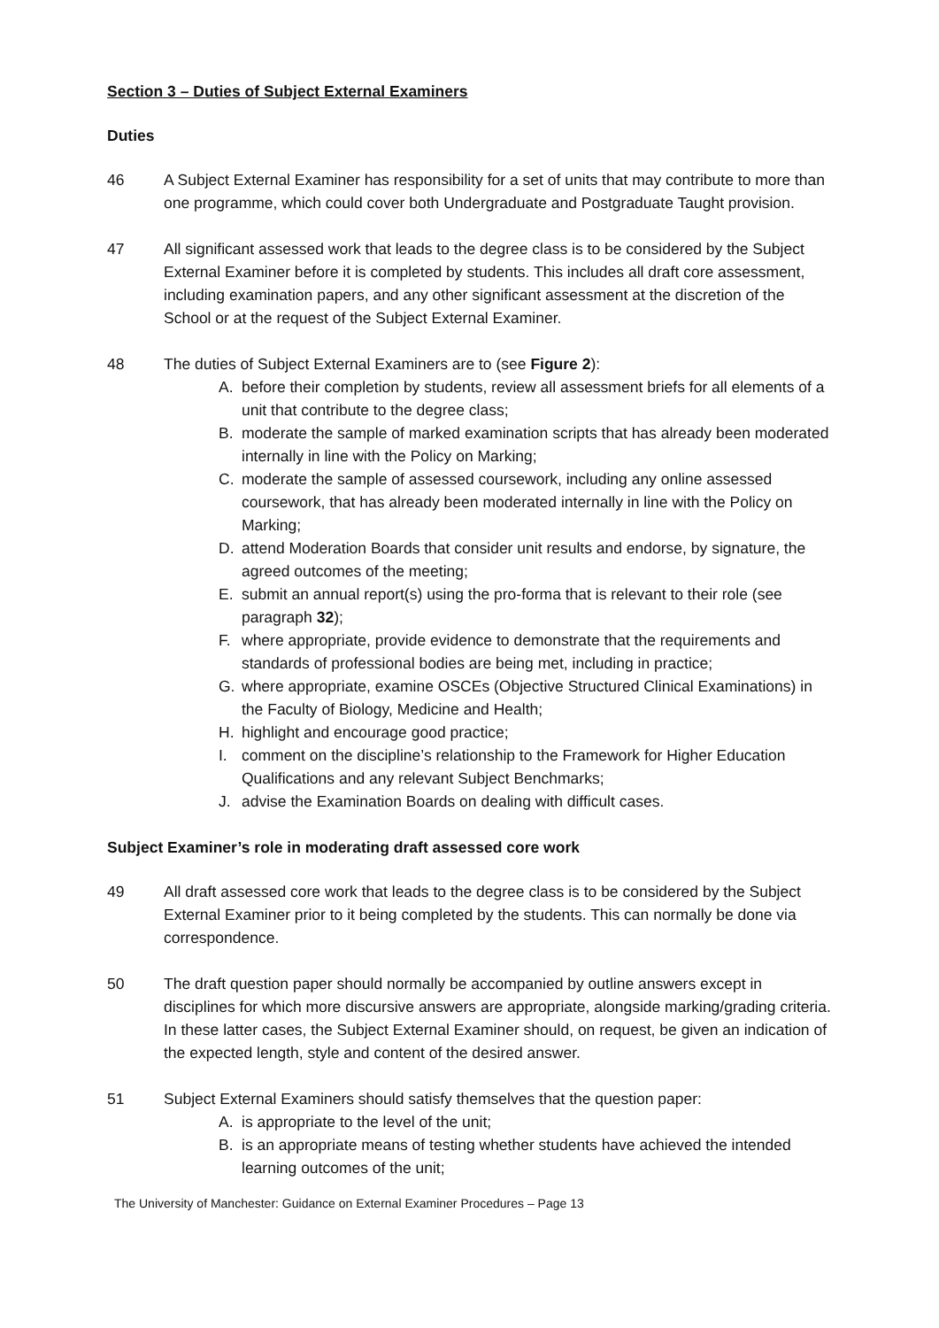Section 3 – Duties of Subject External Examiners
Duties
46 A Subject External Examiner has responsibility for a set of units that may contribute to more than one programme, which could cover both Undergraduate and Postgraduate Taught provision.
47 All significant assessed work that leads to the degree class is to be considered by the Subject External Examiner before it is completed by students. This includes all draft core assessment, including examination papers, and any other significant assessment at the discretion of the School or at the request of the Subject External Examiner.
48 The duties of Subject External Examiners are to (see Figure 2):
A. before their completion by students, review all assessment briefs for all elements of a unit that contribute to the degree class;
B. moderate the sample of marked examination scripts that has already been moderated internally in line with the Policy on Marking;
C. moderate the sample of assessed coursework, including any online assessed coursework, that has already been moderated internally in line with the Policy on Marking;
D. attend Moderation Boards that consider unit results and endorse, by signature, the agreed outcomes of the meeting;
E. submit an annual report(s) using the pro-forma that is relevant to their role (see paragraph 32);
F. where appropriate, provide evidence to demonstrate that the requirements and standards of professional bodies are being met, including in practice;
G. where appropriate, examine OSCEs (Objective Structured Clinical Examinations) in the Faculty of Biology, Medicine and Health;
H. highlight and encourage good practice;
I. comment on the discipline’s relationship to the Framework for Higher Education Qualifications and any relevant Subject Benchmarks;
J. advise the Examination Boards on dealing with difficult cases.
Subject Examiner’s role in moderating draft assessed core work
49 All draft assessed core work that leads to the degree class is to be considered by the Subject External Examiner prior to it being completed by the students. This can normally be done via correspondence.
50 The draft question paper should normally be accompanied by outline answers except in disciplines for which more discursive answers are appropriate, alongside marking/grading criteria. In these latter cases, the Subject External Examiner should, on request, be given an indication of the expected length, style and content of the desired answer.
51 Subject External Examiners should satisfy themselves that the question paper:
A. is appropriate to the level of the unit;
B. is an appropriate means of testing whether students have achieved the intended learning outcomes of the unit;
The University of Manchester: Guidance on External Examiner Procedures – Page 13